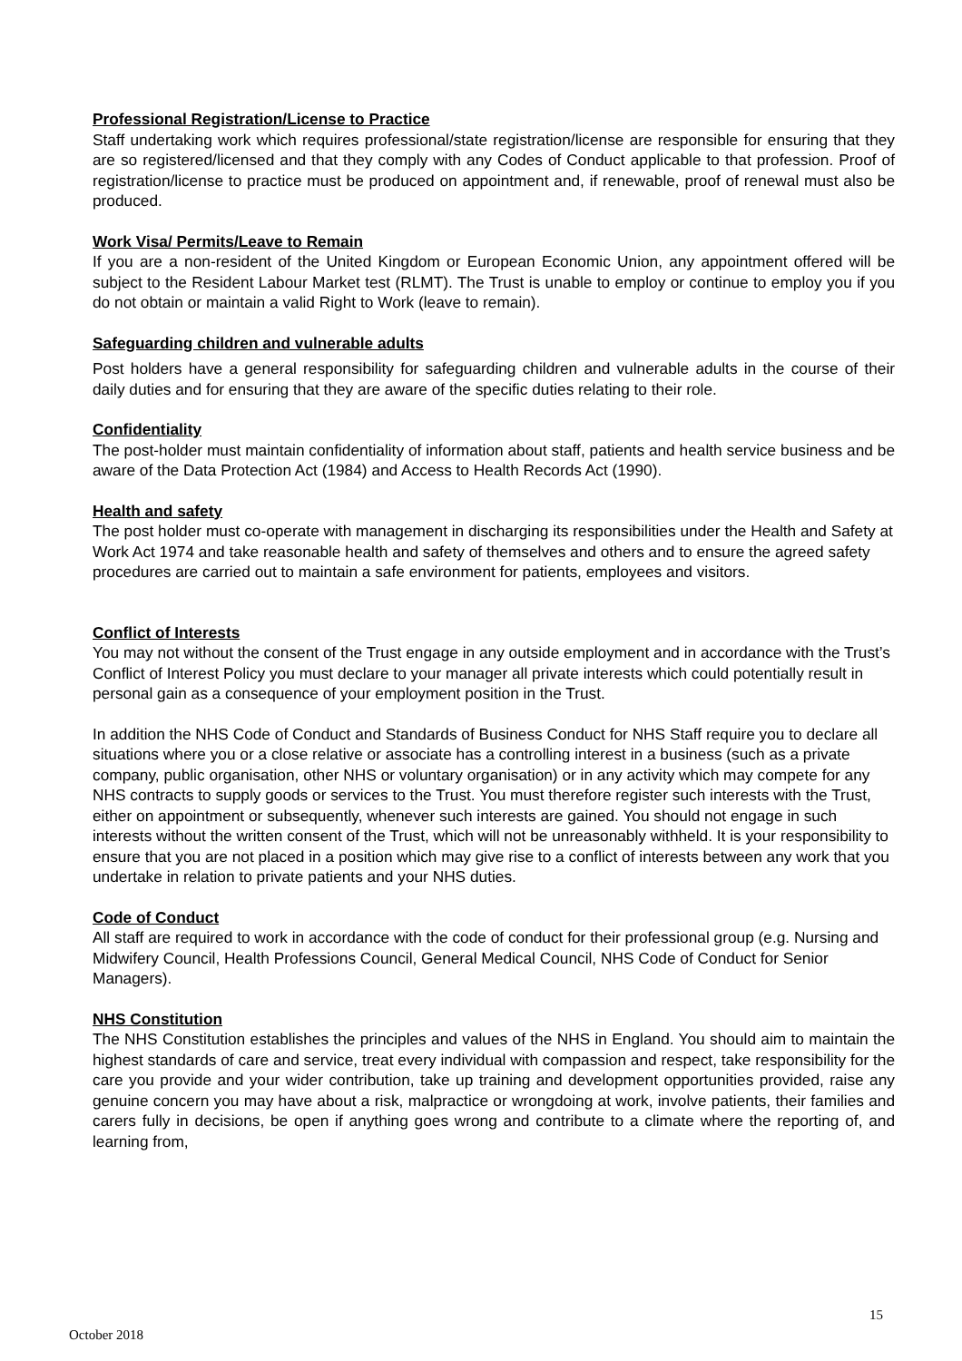Professional Registration/License to Practice
Staff undertaking work which requires professional/state registration/license are responsible for ensuring that they are so registered/licensed and that they comply with any Codes of Conduct applicable to that profession. Proof of registration/license to practice must be produced on appointment and, if renewable, proof of renewal must also be produced.
Work Visa/ Permits/Leave to Remain
If you are a non-resident of the United Kingdom or European Economic Union, any appointment offered will be subject to the Resident Labour Market test (RLMT). The Trust is unable to employ or continue to employ you if you do not obtain or maintain a valid Right to Work (leave to remain).
Safeguarding children and vulnerable adults
Post holders have a general responsibility for safeguarding children and vulnerable adults in the course of their daily duties and for ensuring that they are aware of the specific duties relating to their role.
Confidentiality
The post-holder must maintain confidentiality of information about staff, patients and health service business and be aware of the Data Protection Act (1984) and Access to Health Records Act (1990).
Health and safety
The post holder must co-operate with management in discharging its responsibilities under the Health and Safety at Work Act 1974 and take reasonable health and safety of themselves and others and to ensure the agreed safety procedures are carried out to maintain a safe environment for patients, employees and visitors.
Conflict of Interests
You may not without the consent of the Trust engage in any outside employment and in accordance with the Trust’s Conflict of Interest Policy you must declare to your manager all private interests which could potentially result in personal gain as a consequence of your employment position in the Trust.
In addition the NHS Code of Conduct and Standards of Business Conduct for NHS Staff require you to declare all situations where you or a close relative or associate has a controlling interest in a business (such as a private company, public organisation, other NHS or voluntary organisation) or in any activity which may compete for any NHS contracts to supply goods or services to the Trust. You must therefore register such interests with the Trust, either on appointment or subsequently, whenever such interests are gained. You should not engage in such interests without the written consent of the Trust, which will not be unreasonably withheld. It is your responsibility to ensure that you are not placed in a position which may give rise to a conflict of interests between any work that you undertake in relation to private patients and your NHS duties.
Code of Conduct
All staff are required to work in accordance with the code of conduct for their professional group (e.g. Nursing and Midwifery Council, Health Professions Council, General Medical Council, NHS Code of Conduct for Senior Managers).
NHS Constitution
The NHS Constitution establishes the principles and values of the NHS in England. You should aim to maintain the highest standards of care and service, treat every individual with compassion and respect, take responsibility for the care you provide and your wider contribution, take up training and development opportunities provided, raise any genuine concern you may have about a risk, malpractice or wrongdoing at work, involve patients, their families and carers fully in decisions, be open if anything goes wrong and contribute to a climate where the reporting of, and learning from,
15
October 2018